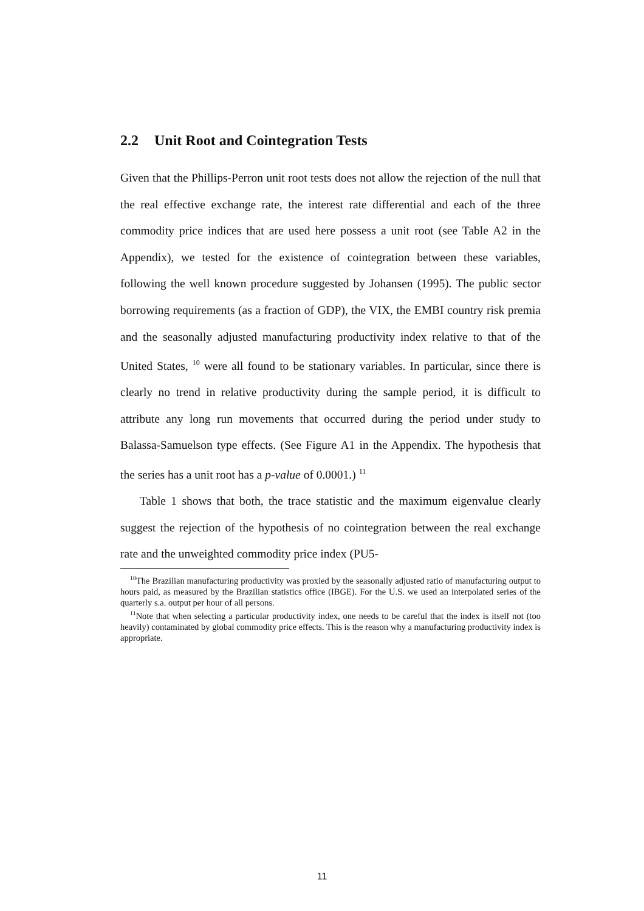2.2 Unit Root and Cointegration Tests
Given that the Phillips-Perron unit root tests does not allow the rejection of the null that the real effective exchange rate, the interest rate differential and each of the three commodity price indices that are used here possess a unit root (see Table A2 in the Appendix), we tested for the existence of cointegration between these variables, following the well known procedure suggested by Johansen (1995). The public sector borrowing requirements (as a fraction of GDP), the VIX, the EMBI country risk premia and the seasonally adjusted manufacturing productivity index relative to that of the United States, <sup>10</sup> were all found to be stationary variables. In particular, since there is clearly no trend in relative productivity during the sample period, it is difficult to attribute any long run movements that occurred during the period under study to Balassa-Samuelson type effects. (See Figure A1 in the Appendix. The hypothesis that the series has a unit root has a p-value of 0.0001.) <sup>11</sup>
Table 1 shows that both, the trace statistic and the maximum eigenvalue clearly suggest the rejection of the hypothesis of no cointegration between the real exchange rate and the unweighted commodity price index (PU5-
<sup>10</sup> The Brazilian manufacturing productivity was proxied by the seasonally adjusted ratio of manufacturing output to hours paid, as measured by the Brazilian statistics office (IBGE). For the U.S. we used an interpolated series of the quarterly s.a. output per hour of all persons.
<sup>11</sup> Note that when selecting a particular productivity index, one needs to be careful that the index is itself not (too heavily) contaminated by global commodity price effects. This is the reason why a manufacturing productivity index is appropriate.
11